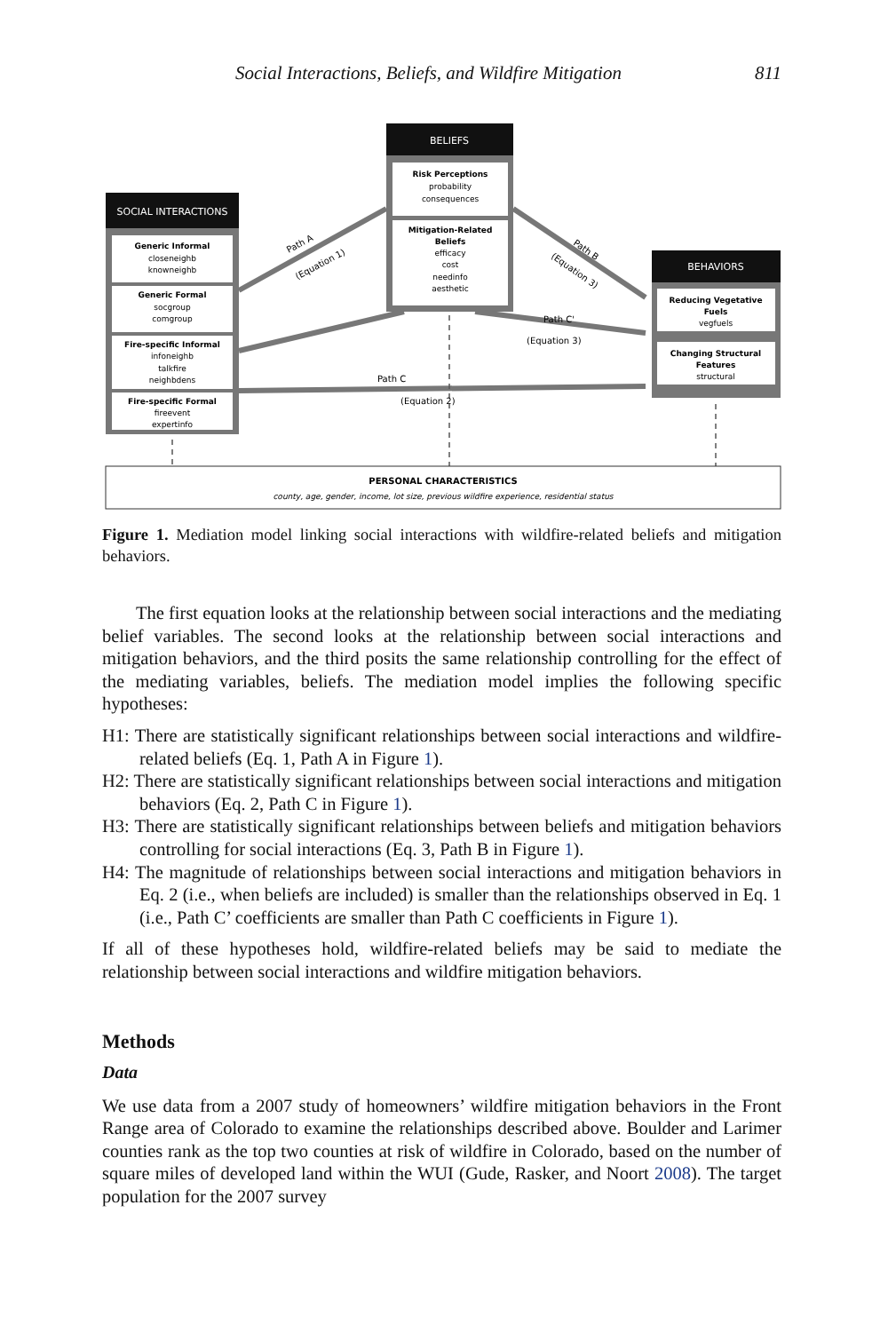Social Interactions, Beliefs, and Wildfire Mitigation 811
SOCIAL INTERACTIONS
BELIEFS
BEHAVIORS
Generic Informal
closeneighb
knowneighb
Generic Formal
socgroup
comgroup
Fire-specific Informal
infoneighb
talkfire
neighbdens
Fire-specific Formal
fireevent
expertinfo
Risk Perceptions
probability
consequences
Mitigation-Related
Beliefs
efficacy
cost
needinfo
aesthetic
Reducing Vegetative
Fuels
vegfuels
Changing Structural
Features
structural
Path C
(Equation 2)
Path C'
(Equation 3)
Path A
(Equation 1)
Path B
(Equation 3)
PERSONAL CHARACTERISTICS
county, age, gender, income, lot size, previous wildfire experience, residential status
Figure 1. Mediation model linking social interactions with wildfire-related beliefs and mitigation behaviors.
The first equation looks at the relationship between social interactions and the mediating belief variables. The second looks at the relationship between social interactions and mitigation behaviors, and the third posits the same relationship controlling for the effect of the mediating variables, beliefs. The mediation model implies the following specific hypotheses:
H1: There are statistically significant relationships between social interactions and wildfire-related beliefs (Eq. 1, Path A in Figure 1).
H2: There are statistically significant relationships between social interactions and mitigation behaviors (Eq. 2, Path C in Figure 1).
H3: There are statistically significant relationships between beliefs and mitigation behaviors controlling for social interactions (Eq. 3, Path B in Figure 1).
H4: The magnitude of relationships between social interactions and mitigation behaviors in Eq. 2 (i.e., when beliefs are included) is smaller than the relationships observed in Eq. 1 (i.e., Path C’ coefficients are smaller than Path C coefficients in Figure 1).
If all of these hypotheses hold, wildfire-related beliefs may be said to mediate the relationship between social interactions and wildfire mitigation behaviors.
Methods
Data
We use data from a 2007 study of homeowners’ wildfire mitigation behaviors in the Front Range area of Colorado to examine the relationships described above. Boulder and Larimer counties rank as the top two counties at risk of wildfire in Colorado, based on the number of square miles of developed land within the WUI (Gude, Rasker, and Noort 2008). The target population for the 2007 survey